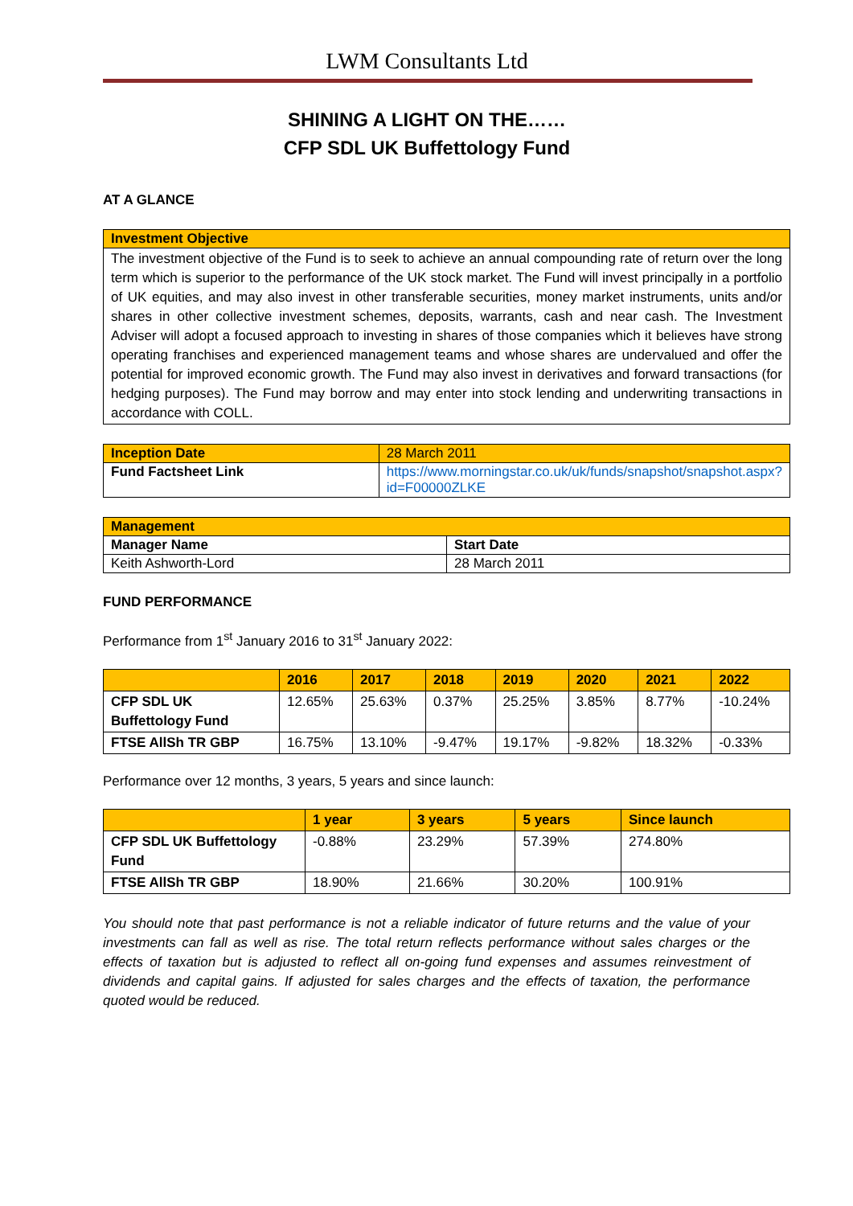LWM Consultants Ltd
SHINING A LIGHT ON THE……
CFP SDL UK Buffettology Fund
AT A GLANCE
| Investment Objective |
| --- |
| The investment objective of the Fund is to seek to achieve an annual compounding rate of return over the long term which is superior to the performance of the UK stock market. The Fund will invest principally in a portfolio of UK equities, and may also invest in other transferable securities, money market instruments, units and/or shares in other collective investment schemes, deposits, warrants, cash and near cash. The Investment Adviser will adopt a focused approach to investing in shares of those companies which it believes have strong operating franchises and experienced management teams and whose shares are undervalued and offer the potential for improved economic growth. The Fund may also invest in derivatives and forward transactions (for hedging purposes). The Fund may borrow and may enter into stock lending and underwriting transactions in accordance with COLL. |
| Inception Date | 28 March 2011 |
| Fund Factsheet Link | https://www.morningstar.co.uk/uk/funds/snapshot/snapshot.aspx?id=F00000ZLKE |
| Management | |
| --- | --- |
| Manager Name | Start Date |
| Keith Ashworth-Lord | 28 March 2011 |
FUND PERFORMANCE
Performance from 1<sup>st</sup> January 2016 to 31<sup>st</sup> January 2022:
| | 2016 | 2017 | 2018 | 2019 | 2020 | 2021 | 2022 |
| --- | --- | --- | --- | --- | --- | --- | --- |
| CFP SDL UK Buffettology Fund | 12.65% | 25.63% | 0.37% | 25.25% | 3.85% | 8.77% | -10.24% |
| FTSE AllSh TR GBP | 16.75% | 13.10% | -9.47% | 19.17% | -9.82% | 18.32% | -0.33% |
Performance over 12 months, 3 years, 5 years and since launch:
| | 1 year | 3 years | 5 years | Since launch |
| --- | --- | --- | --- | --- |
| CFP SDL UK Buffettology Fund | -0.88% | 23.29% | 57.39% | 274.80% |
| FTSE AllSh TR GBP | 18.90% | 21.66% | 30.20% | 100.91% |
You should note that past performance is not a reliable indicator of future returns and the value of your investments can fall as well as rise. The total return reflects performance without sales charges or the effects of taxation but is adjusted to reflect all on-going fund expenses and assumes reinvestment of dividends and capital gains. If adjusted for sales charges and the effects of taxation, the performance quoted would be reduced.